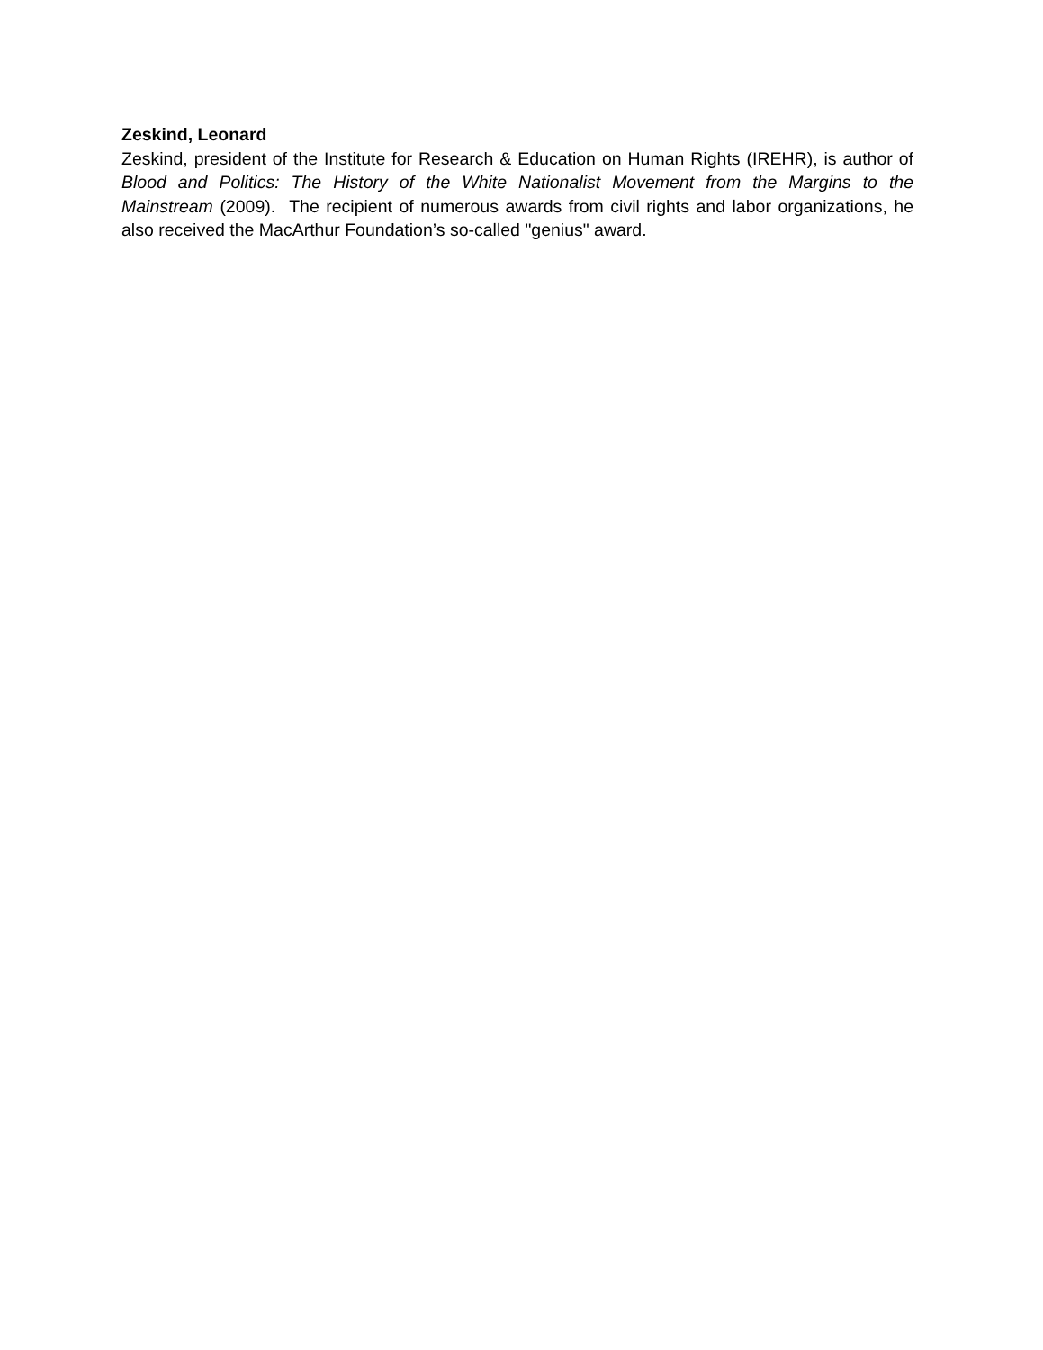Zeskind, Leonard
Zeskind, president of the Institute for Research & Education on Human Rights (IREHR), is author of Blood and Politics: The History of the White Nationalist Movement from the Margins to the Mainstream (2009). The recipient of numerous awards from civil rights and labor organizations, he also received the MacArthur Foundation’s so-called "genius" award.